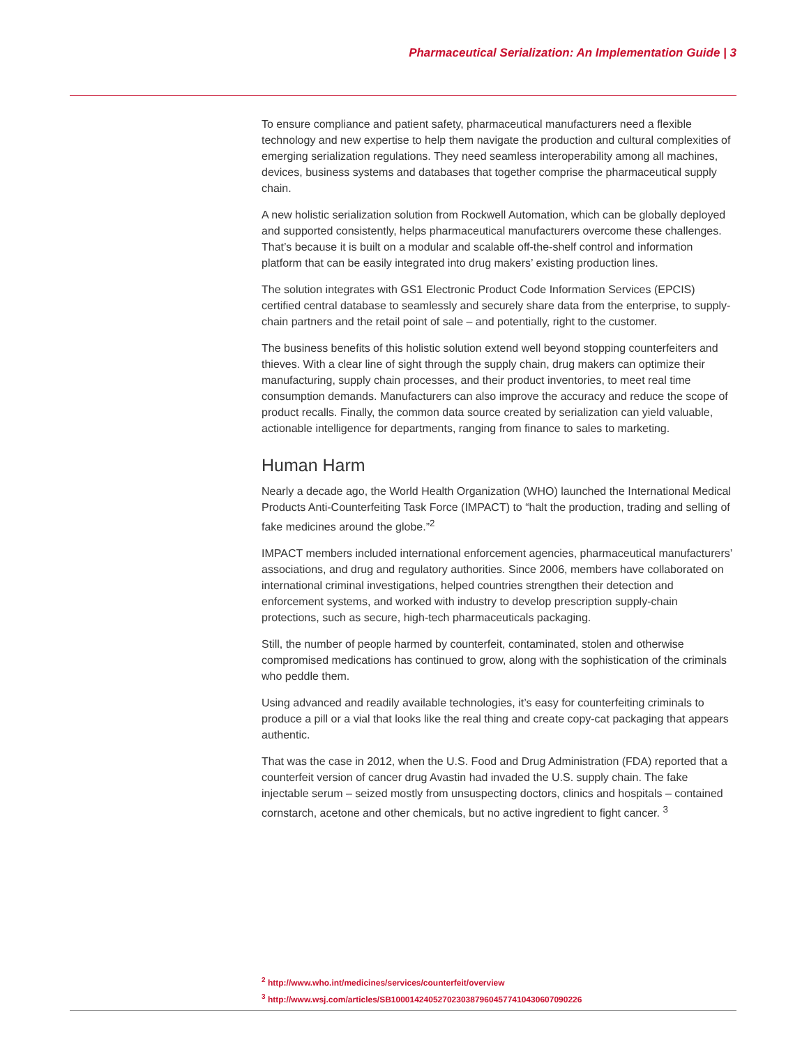Pharmaceutical Serialization: An Implementation Guide | 3
To ensure compliance and patient safety, pharmaceutical manufacturers need a flexible technology and new expertise to help them navigate the production and cultural complexities of emerging serialization regulations. They need seamless interoperability among all machines, devices, business systems and databases that together comprise the pharmaceutical supply chain.
A new holistic serialization solution from Rockwell Automation, which can be globally deployed and supported consistently, helps pharmaceutical manufacturers overcome these challenges. That’s because it is built on a modular and scalable off-the-shelf control and information platform that can be easily integrated into drug makers’ existing production lines.
The solution integrates with GS1 Electronic Product Code Information Services (EPCIS) certified central database to seamlessly and securely share data from the enterprise, to supply-chain partners and the retail point of sale – and potentially, right to the customer.
The business benefits of this holistic solution extend well beyond stopping counterfeiters and thieves. With a clear line of sight through the supply chain, drug makers can optimize their manufacturing, supply chain processes, and their product inventories, to meet real time consumption demands. Manufacturers can also improve the accuracy and reduce the scope of product recalls. Finally, the common data source created by serialization can yield valuable, actionable intelligence for departments, ranging from finance to sales to marketing.
Human Harm
Nearly a decade ago, the World Health Organization (WHO) launched the International Medical Products Anti-Counterfeiting Task Force (IMPACT) to “halt the production, trading and selling of fake medicines around the globe.”<sup>2</sup>
IMPACT members included international enforcement agencies, pharmaceutical manufacturers’ associations, and drug and regulatory authorities. Since 2006, members have collaborated on international criminal investigations, helped countries strengthen their detection and enforcement systems, and worked with industry to develop prescription supply-chain protections, such as secure, high-tech pharmaceuticals packaging.
Still, the number of people harmed by counterfeit, contaminated, stolen and otherwise compromised medications has continued to grow, along with the sophistication of the criminals who peddle them.
Using advanced and readily available technologies, it’s easy for counterfeiting criminals to produce a pill or a vial that looks like the real thing and create copy-cat packaging that appears authentic.
That was the case in 2012, when the U.S. Food and Drug Administration (FDA) reported that a counterfeit version of cancer drug Avastin had invaded the U.S. supply chain. The fake injectable serum – seized mostly from unsuspecting doctors, clinics and hospitals – contained cornstarch, acetone and other chemicals, but no active ingredient to fight cancer. <sup>3</sup>
<sup>2</sup> http://www.who.int/medicines/services/counterfeit/overview
<sup>3</sup> http://www.wsj.com/articles/SB10001424052702303879604577410430607090226